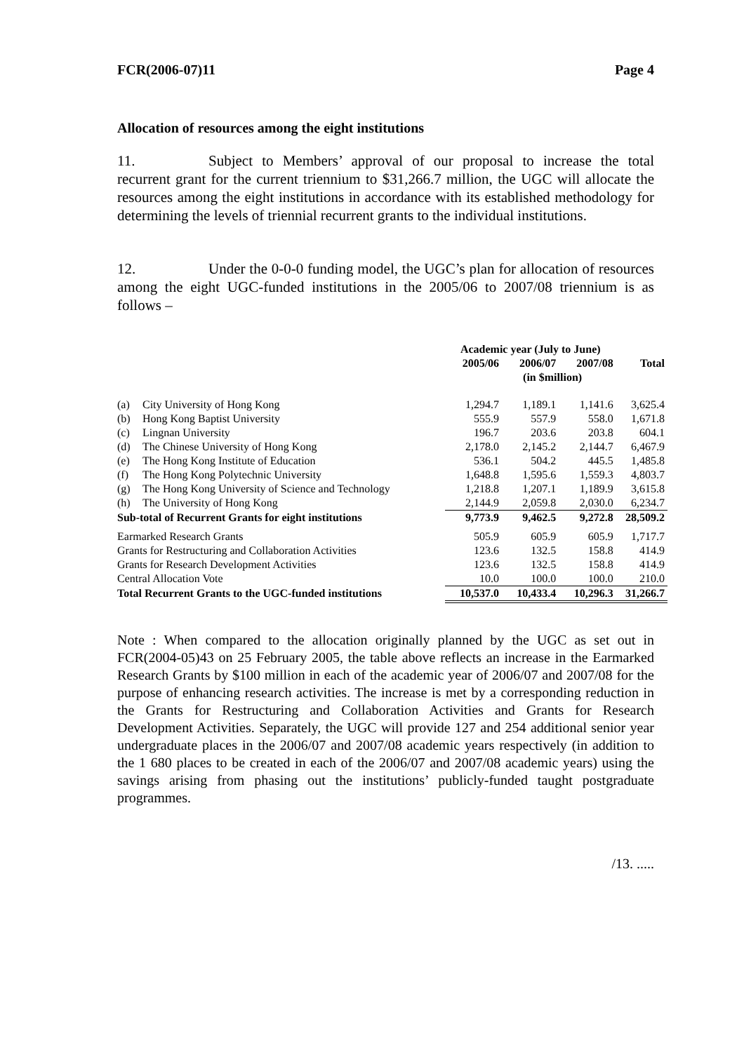FCR(2006-07)11 Page 4
Allocation of resources among the eight institutions
11. Subject to Members’ approval of our proposal to increase the total recurrent grant for the current triennium to $31,266.7 million, the UGC will allocate the resources among the eight institutions in accordance with its established methodology for determining the levels of triennial recurrent grants to the individual institutions.
12. Under the 0-0-0 funding model, the UGC’s plan for allocation of resources among the eight UGC-funded institutions in the 2005/06 to 2007/08 triennium is as follows –
| | | Academic year (July to June) | | | |
| --- | --- | --- | --- | --- | --- |
| | | 2005/06 | 2006/07 | 2007/08 | Total |
| | | | (in $million) | | |
| (a) | City University of Hong Kong | 1,294.7 | 1,189.1 | 1,141.6 | 3,625.4 |
| (b) | Hong Kong Baptist University | 555.9 | 557.9 | 558.0 | 1,671.8 |
| (c) | Lingnan University | 196.7 | 203.6 | 203.8 | 604.1 |
| (d) | The Chinese University of Hong Kong | 2,178.0 | 2,145.2 | 2,144.7 | 6,467.9 |
| (e) | The Hong Kong Institute of Education | 536.1 | 504.2 | 445.5 | 1,485.8 |
| (f) | The Hong Kong Polytechnic University | 1,648.8 | 1,595.6 | 1,559.3 | 4,803.7 |
| (g) | The Hong Kong University of Science and Technology | 1,218.8 | 1,207.1 | 1,189.9 | 3,615.8 |
| (h) | The University of Hong Kong | 2,144.9 | 2,059.8 | 2,030.0 | 6,234.7 |
| Sub-total of Recurrent Grants for eight institutions | | 9,773.9 | 9,462.5 | 9,272.8 | 28,509.2 |
| Earmarked Research Grants | | 505.9 | 605.9 | 605.9 | 1,717.7 |
| Grants for Restructuring and Collaboration Activities | | 123.6 | 132.5 | 158.8 | 414.9 |
| Grants for Research Development Activities | | 123.6 | 132.5 | 158.8 | 414.9 |
| Central Allocation Vote | | 10.0 | 100.0 | 100.0 | 210.0 |
| Total Recurrent Grants to the UGC-funded institutions | | 10,537.0 | 10,433.4 | 10,296.3 | 31,266.7 |
Note : When compared to the allocation originally planned by the UGC as set out in FCR(2004-05)43 on 25 February 2005, the table above reflects an increase in the Earmarked Research Grants by $100 million in each of the academic year of 2006/07 and 2007/08 for the purpose of enhancing research activities. The increase is met by a corresponding reduction in the Grants for Restructuring and Collaboration Activities and Grants for Research Development Activities. Separately, the UGC will provide 127 and 254 additional senior year undergraduate places in the 2006/07 and 2007/08 academic years respectively (in addition to the 1 680 places to be created in each of the 2006/07 and 2007/08 academic years) using the savings arising from phasing out the institutions’ publicly-funded taught postgraduate programmes.
/13. .....